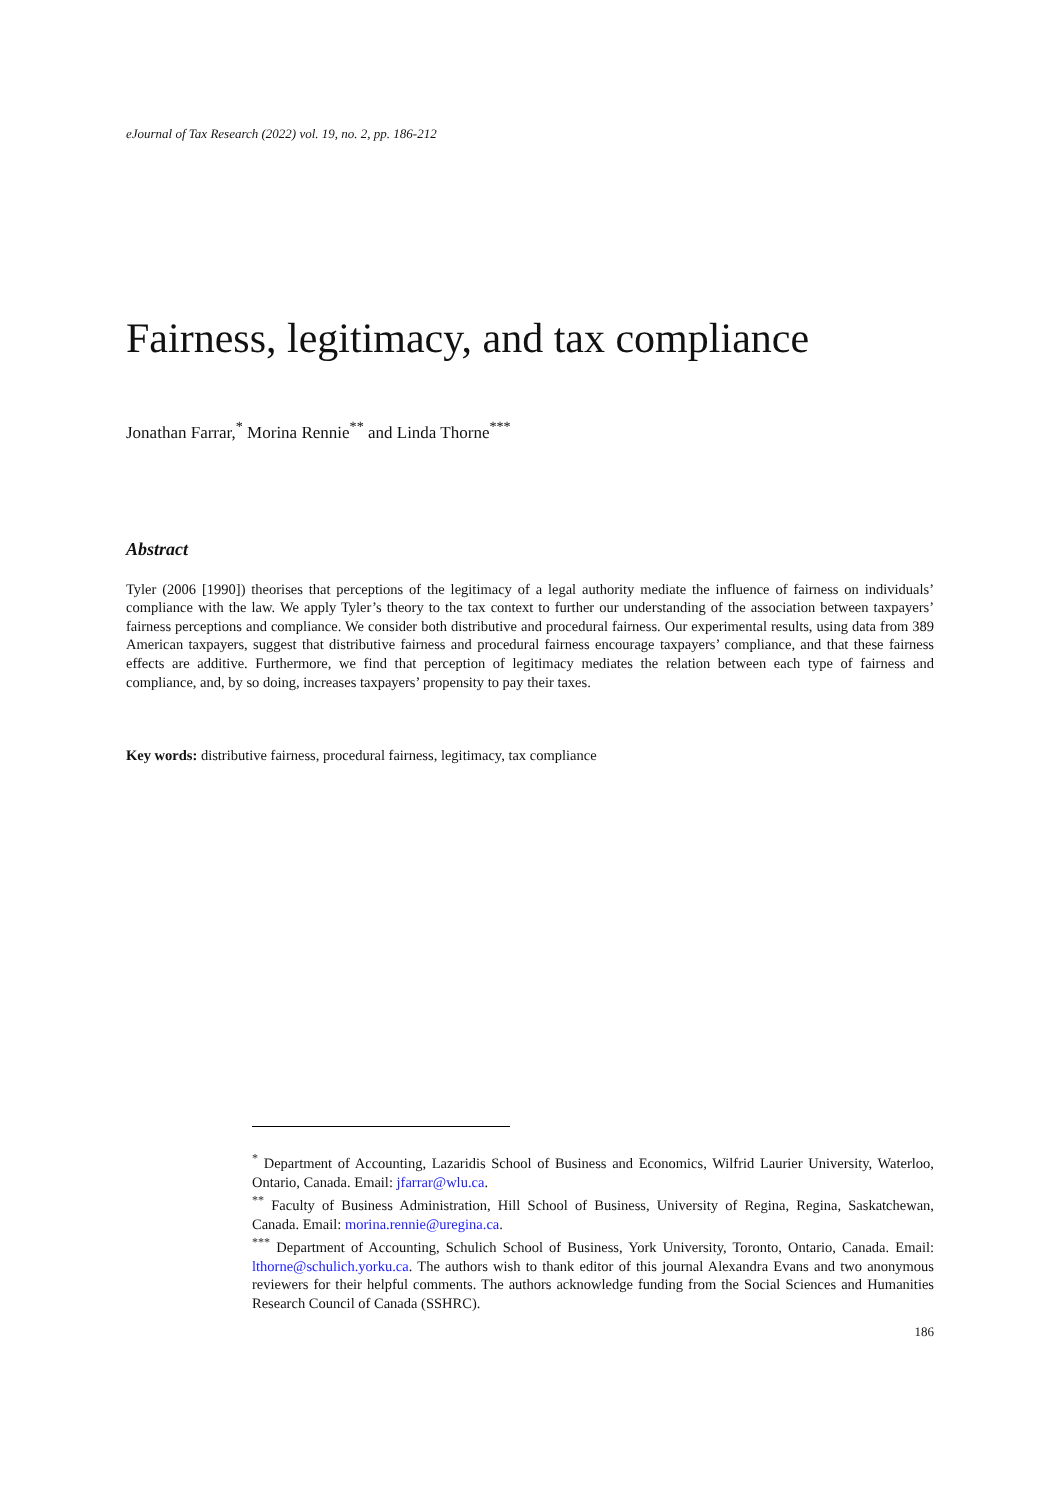eJournal of Tax Research (2022) vol. 19, no. 2, pp. 186-212
Fairness, legitimacy, and tax compliance
Jonathan Farrar,<sup>*</sup> Morina Rennie<sup>**</sup> and Linda Thorne<sup>***</sup>
Abstract
Tyler (2006 [1990]) theorises that perceptions of the legitimacy of a legal authority mediate the influence of fairness on individuals’ compliance with the law. We apply Tyler’s theory to the tax context to further our understanding of the association between taxpayers’ fairness perceptions and compliance. We consider both distributive and procedural fairness. Our experimental results, using data from 389 American taxpayers, suggest that distributive fairness and procedural fairness encourage taxpayers’ compliance, and that these fairness effects are additive. Furthermore, we find that perception of legitimacy mediates the relation between each type of fairness and compliance, and, by so doing, increases taxpayers’ propensity to pay their taxes.
Key words: distributive fairness, procedural fairness, legitimacy, tax compliance
<sup>*</sup> Department of Accounting, Lazaridis School of Business and Economics, Wilfrid Laurier University, Waterloo, Ontario, Canada. Email: jfarrar@wlu.ca.
<sup>**</sup> Faculty of Business Administration, Hill School of Business, University of Regina, Regina, Saskatchewan, Canada. Email: morina.rennie@uregina.ca.
<sup>***</sup> Department of Accounting, Schulich School of Business, York University, Toronto, Ontario, Canada. Email: lthorne@schulich.yorku.ca. The authors wish to thank editor of this journal Alexandra Evans and two anonymous reviewers for their helpful comments. The authors acknowledge funding from the Social Sciences and Humanities Research Council of Canada (SSHRC).
186